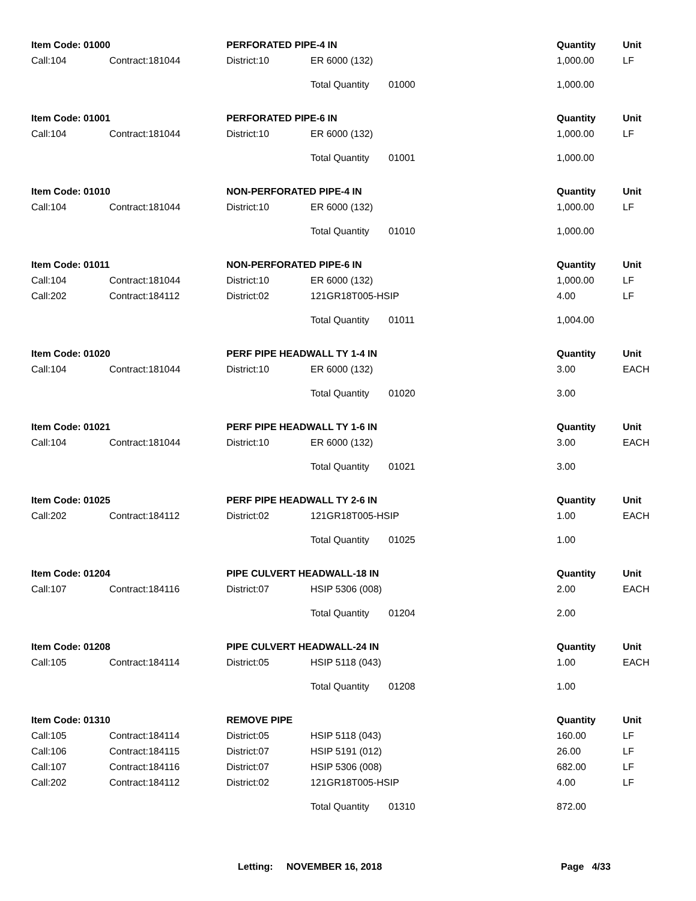| Item Code: 01000 | | PERFORATED PIPE-4 IN | | | | Quantity | Unit |
| --- | --- | --- | --- | --- | --- | --- | --- |
| Call:104 | Contract:181044 | District:10 | ER 6000 (132) | | | 1,000.00 | LF |
| | | | Total Quantity | 01000 | | 1,000.00 | |
| Item Code: 01001 | | PERFORATED PIPE-6 IN | | | | Quantity | Unit |
| Call:104 | Contract:181044 | District:10 | ER 6000 (132) | | | 1,000.00 | LF |
| | | | Total Quantity | 01001 | | 1,000.00 | |
| Item Code: 01010 | | NON-PERFORATED PIPE-4 IN | | | | Quantity | Unit |
| Call:104 | Contract:181044 | District:10 | ER 6000 (132) | | | 1,000.00 | LF |
| | | | Total Quantity | 01010 | | 1,000.00 | |
| Item Code: 01011 | | NON-PERFORATED PIPE-6 IN | | | | Quantity | Unit |
| Call:104 | Contract:181044 | District:10 | ER 6000 (132) | | | 1,000.00 | LF |
| Call:202 | Contract:184112 | District:02 | 121GR18T005-HSIP | | | 4.00 | LF |
| | | | Total Quantity | 01011 | | 1,004.00 | |
| Item Code: 01020 | | PERF PIPE HEADWALL TY 1-4 IN | | | | Quantity | Unit |
| Call:104 | Contract:181044 | District:10 | ER 6000 (132) | | | 3.00 | EACH |
| | | | Total Quantity | 01020 | | 3.00 | |
| Item Code: 01021 | | PERF PIPE HEADWALL TY 1-6 IN | | | | Quantity | Unit |
| Call:104 | Contract:181044 | District:10 | ER 6000 (132) | | | 3.00 | EACH |
| | | | Total Quantity | 01021 | | 3.00 | |
| Item Code: 01025 | | PERF PIPE HEADWALL TY 2-6 IN | | | | Quantity | Unit |
| Call:202 | Contract:184112 | District:02 | 121GR18T005-HSIP | | | 1.00 | EACH |
| | | | Total Quantity | 01025 | | 1.00 | |
| Item Code: 01204 | | PIPE CULVERT HEADWALL-18 IN | | | | Quantity | Unit |
| Call:107 | Contract:184116 | District:07 | HSIP 5306 (008) | | | 2.00 | EACH |
| | | | Total Quantity | 01204 | | 2.00 | |
| Item Code: 01208 | | PIPE CULVERT HEADWALL-24 IN | | | | Quantity | Unit |
| Call:105 | Contract:184114 | District:05 | HSIP 5118 (043) | | | 1.00 | EACH |
| | | | Total Quantity | 01208 | | 1.00 | |
| Item Code: 01310 | | REMOVE PIPE | | | | Quantity | Unit |
| Call:105 | Contract:184114 | District:05 | HSIP 5118 (043) | | | 160.00 | LF |
| Call:106 | Contract:184115 | District:07 | HSIP 5191 (012) | | | 26.00 | LF |
| Call:107 | Contract:184116 | District:07 | HSIP 5306 (008) | | | 682.00 | LF |
| Call:202 | Contract:184112 | District:02 | 121GR18T005-HSIP | | | 4.00 | LF |
| | | | Total Quantity | 01310 | | 872.00 | |
Letting: NOVEMBER 16, 2018 Page 4/33